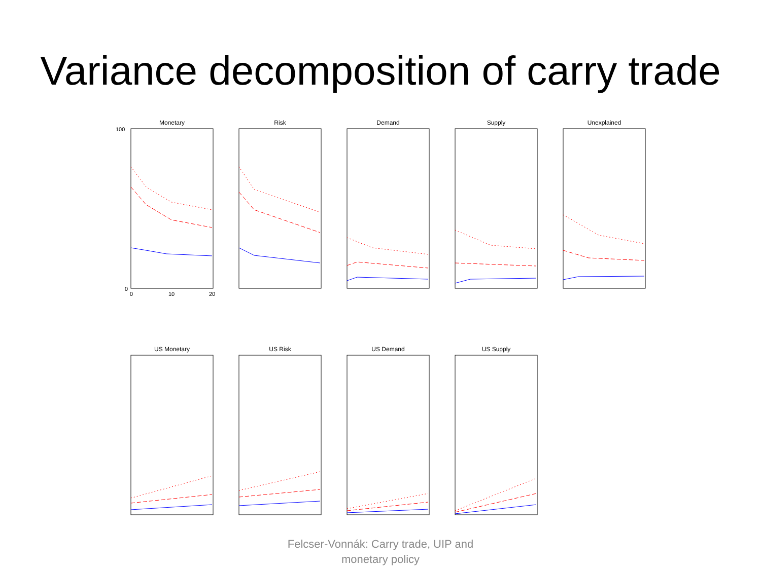Variance decomposition of carry trade
Monetary
100
0
0
10
20
Risk Demand Supply Unexplained
US Monetary US Risk US Demand US Supply
Felcser-Vonnák: Carry trade, UIP and
monetary policy